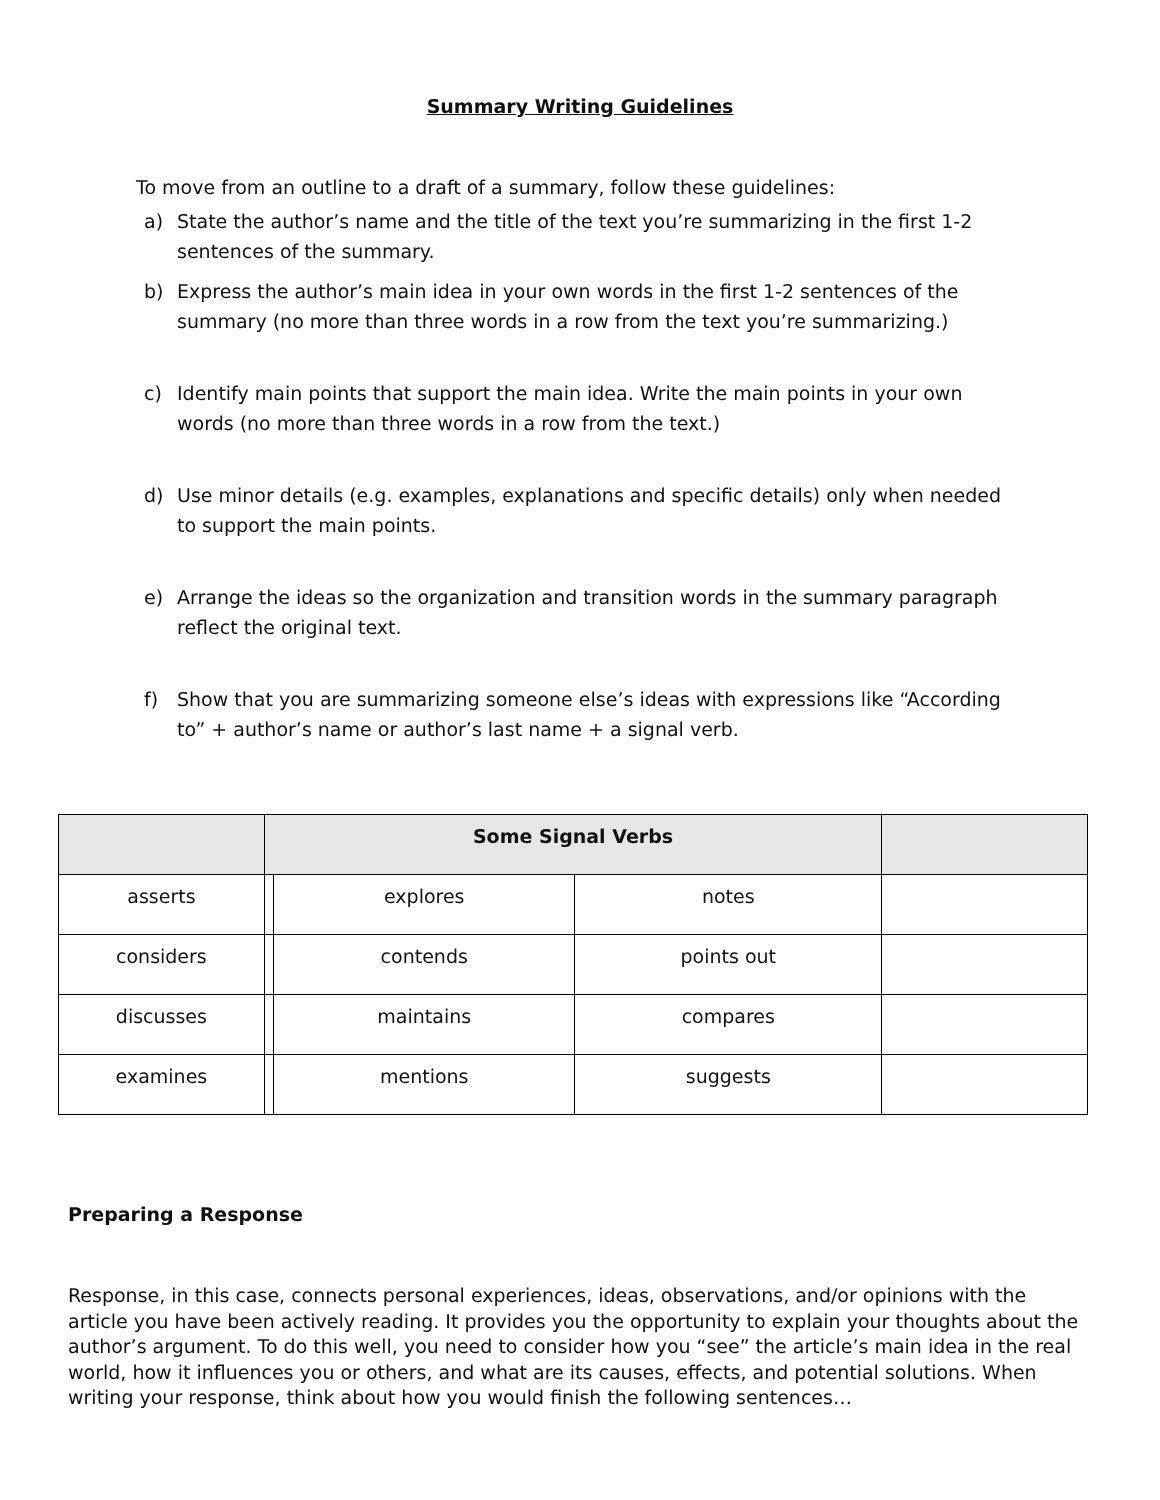Summary Writing Guidelines
To move from an outline to a draft of a summary, follow these guidelines:
a) State the author’s name and the title of the text you’re summarizing in the first 1-2 sentences of the summary.
b) Express the author’s main idea in your own words in the first 1-2 sentences of the summary (no more than three words in a row from the text you’re summarizing.)
c) Identify main points that support the main idea. Write the main points in your own words (no more than three words in a row from the text.)
d) Use minor details (e.g. examples, explanations and specific details) only when needed to support the main points.
e) Arrange the ideas so the organization and transition words in the summary paragraph reflect the original text.
f) Show that you are summarizing someone else’s ideas with expressions like “According to” + author’s name or author’s last name + a signal verb.
| | Some Signal Verbs | | | |
| --- | --- | --- | --- | --- |
| asserts | | explores | notes | |
| considers | | contends | points out | |
| discusses | | maintains | compares | |
| examines | | mentions | suggests | |
Preparing a Response
Response, in this case, connects personal experiences, ideas, observations, and/or opinions with the article you have been actively reading. It provides you the opportunity to explain your thoughts about the author’s argument. To do this well, you need to consider how you “see” the article’s main idea in the real world, how it influences you or others, and what are its causes, effects, and potential solutions. When writing your response, think about how you would finish the following sentences…